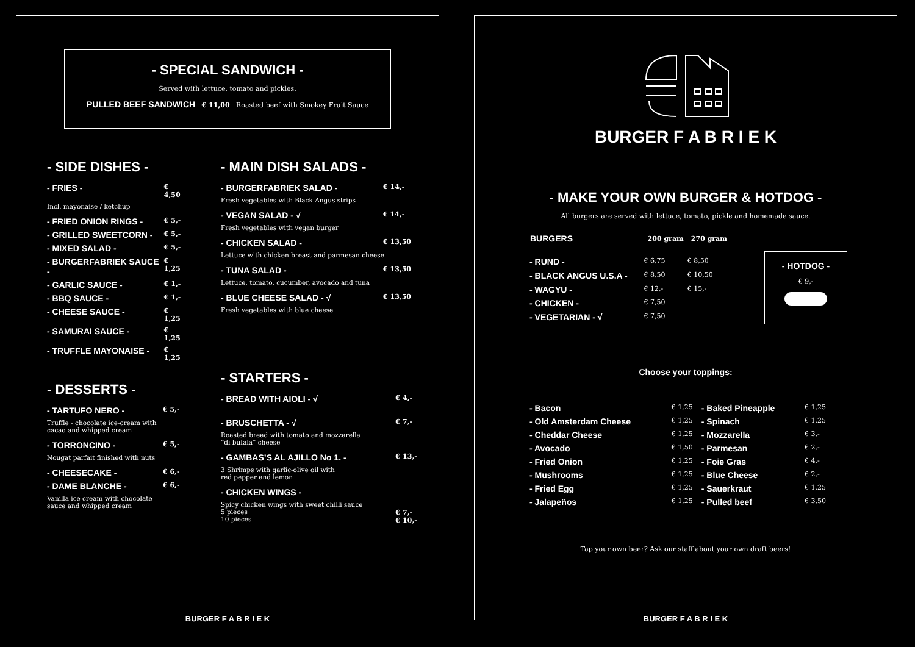- SPECIAL SANDWICH -
Served with lettuce, tomato and pickles.
PULLED BEEF SANDWICH € 11,00 Roasted beef with Smokey Fruit Sauce
- SIDE DISHES -
| - FRIES - | € 4,50 |
| Incl. mayonaise / ketchup | |
| - FRIED ONION RINGS - | € 5,- |
| - GRILLED SWEETCORN - | € 5,- |
| - MIXED SALAD - | € 5,- |
| - BURGERFABRIEK SAUCE - | € 1,25 |
| - GARLIC SAUCE - | € 1,- |
| - BBQ SAUCE - | € 1,- |
| - CHEESE SAUCE - | € 1,25 |
| - SAMURAI SAUCE - | € 1,25 |
| - TRUFFLE MAYONAISE - | € 1,25 |
- DESSERTS -
| - TARTUFO NERO - | € 5,- |
| Truffle - chocolate ice-cream with cacao and whipped cream | |
| - TORRONCINO - | € 5,- |
| Nougat parfait finished with nuts | |
| - CHEESECAKE - | € 6,- |
| - DAME BLANCHE - | € 6,- |
| Vanilla ice cream with chocolate sauce and whipped cream | |
- MAIN DISH SALADS -
| - BURGERFABRIEK SALAD - | € 14,- |
| Fresh vegetables with Black Angus strips | |
| - VEGAN SALAD - √ | € 14,- |
| Fresh vegetables with vegan burger | |
| - CHICKEN SALAD - | € 13,50 |
| Lettuce with chicken breast and parmesan cheese | |
| - TUNA SALAD - | € 13,50 |
| Lettuce, tomato, cucumber, avocado and tuna | |
| - BLUE CHEESE SALAD - √ | € 13,50 |
| Fresh vegetables with blue cheese | |
- STARTERS -
| - BREAD WITH AIOLI - √ | € 4,- |
| - BRUSCHETTA - √ | € 7,- |
| Roasted bread with tomato and mozzarella “di bufala” cheese | |
| - GAMBAS’S AL AJILLO No 1. - | € 13,- |
| 3 Shrimps with garlic-olive oil with red pepper and lemon | |
| - CHICKEN WINGS - | |
| Spicy chicken wings with sweet chilli sauce 5 pieces 10 pieces | € 7,- € 10,- |
BURGER F A B R I E K
BURGER F A B R I E K
- MAKE YOUR OWN BURGER & HOTDOG -
All burgers are served with lettuce, tomato, pickle and homemade sauce.
| BURGERS | 200 gram | 270 gram |
| --- | --- | --- |
| - RUND - | € 6,75 | € 8,50 |
| - BLACK ANGUS U.S.A - | € 8,50 | € 10,50 |
| - WAGYU - | € 12,- | € 15,- |
| - CHICKEN - | € 7,50 | |
| - VEGETARIAN - √ | € 7,50 | |
- HOTDOG -
€ 9,-
Choose your toppings:
| - Bacon | € 1,25 | - Baked Pineapple | € 1,25 |
| - Old Amsterdam Cheese | € 1,25 | - Spinach | € 1,25 |
| - Cheddar Cheese | € 1,25 | - Mozzarella | € 3,- |
| - Avocado | € 1,50 | - Parmesan | € 2,- |
| - Fried Onion | € 1,25 | - Foie Gras | € 4,- |
| - Mushrooms | € 1,25 | - Blue Cheese | € 2,- |
| - Fried Egg | € 1,25 | - Sauerkraut | € 1,25 |
| - Jalapeños | € 1,25 | - Pulled beef | € 3,50 |
Tap your own beer? Ask our staff about your own draft beers!
BURGER F A B R I E K